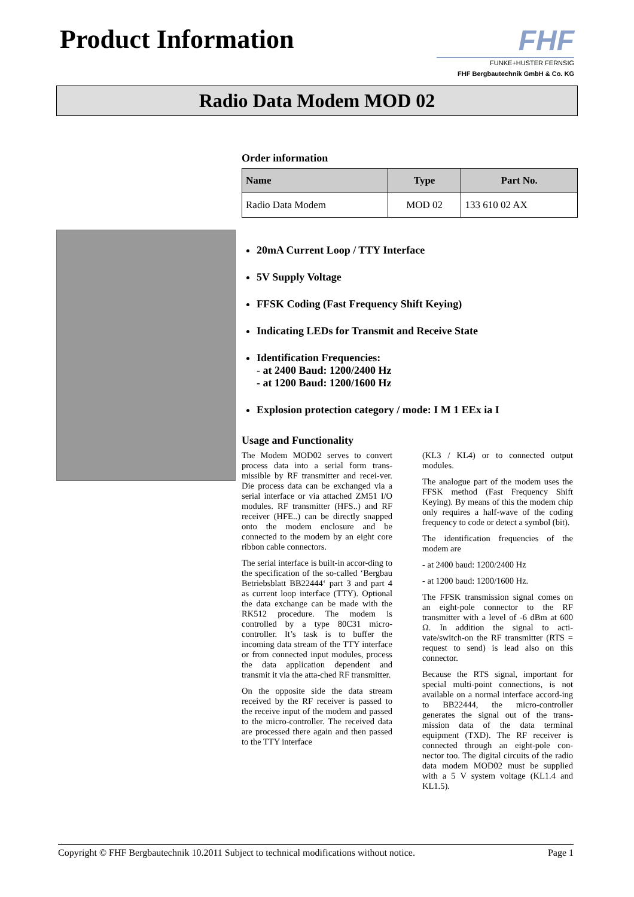Product Information FHF
FUNKE+HUSTER FERNSIG
FHF Bergbautechnik GmbH & Co. KG
Radio Data Modem MOD 02
Order information
| Name | Type | Part No. |
| --- | --- | --- |
| Radio Data Modem | MOD 02 | 133 610 02 AX |
20mA Current Loop / TTY Interface
5V Supply Voltage
FFSK Coding (Fast Frequency Shift Keying)
Indicating LEDs for Transmit and Receive State
Identification Frequencies:
- at 2400 Baud: 1200/2400 Hz
- at 1200 Baud: 1200/1600 Hz
Explosion protection category / mode: I M 1 EEx ia I
Usage and Functionality
The Modem MOD02 serves to convert process data into a serial form trans-missible by RF transmitter and recei-ver. Die process data can be exchanged via a serial interface or via attached ZM51 I/O modules. RF transmitter (HFS..) and RF receiver (HFE..) can be directly snapped onto the modem enclosure and be connected to the modem by an eight core ribbon cable connectors.
The serial interface is built-in accor-ding to the specification of the so-called ‘Bergbau Betriebsblatt BB22444‘ part 3 and part 4 as current loop interface (TTY). Optional the data exchange can be made with the RK512 procedure. The modem is controlled by a type 80C31 micro-controller. It’s task is to buffer the incoming data stream of the TTY interface or from connected input modules, process the data application dependent and transmit it via the atta-ched RF transmitter.
On the opposite side the data stream received by the RF receiver is passed to the receive input of the modem and passed to the micro-controller. The received data are processed there again and then passed to the TTY interface
(KL3 / KL4) or to connected output modules.
The analogue part of the modem uses the FFSK method (Fast Frequency Shift Keying). By means of this the modem chip only requires a half-wave of the coding frequency to code or detect a symbol (bit).
The identification frequencies of the modem are
- at 2400 baud: 1200/2400 Hz
- at 1200 baud: 1200/1600 Hz.
The FFSK transmission signal comes on an eight-pole connector to the RF transmitter with a level of -6 dBm at 600 Ω. In addition the signal to acti-vate/switch-on the RF transmitter (RTS = request to send) is lead also on this connector.
Because the RTS signal, important for special multi-point connections, is not available on a normal interface accord-ing to BB22444, the micro-controller generates the signal out of the trans-mission data of the data terminal equipment (TXD). The RF receiver is connected through an eight-pole con-nector too. The digital circuits of the radio data modem MOD02 must be supplied with a 5 V system voltage (KL1.4 and KL1.5).
Copyright © FHF Bergbautechnik 10.2011 Subject to technical modifications without notice. Page 1